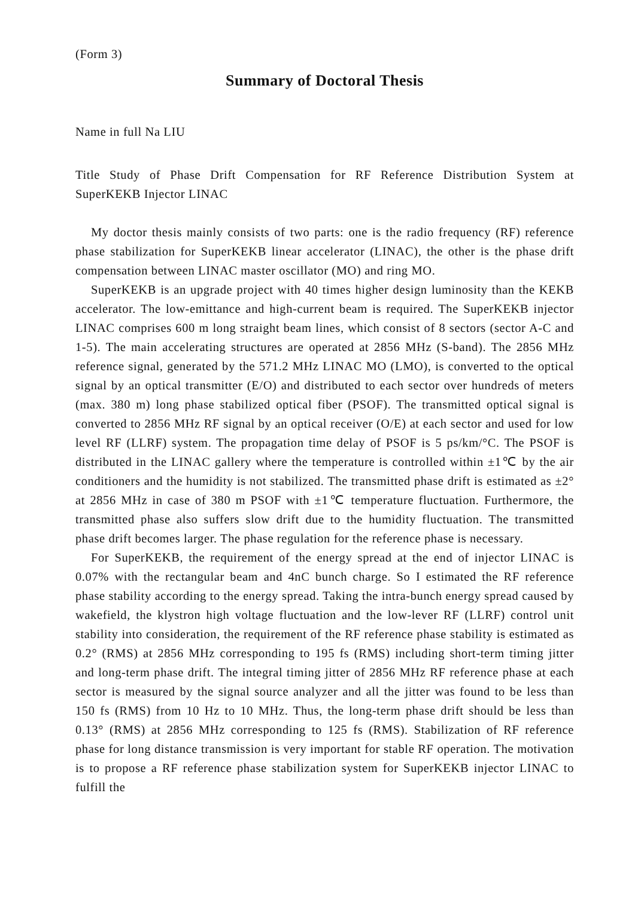(Form 3)
Summary of Doctoral Thesis
Name in full Na LIU
Title Study of Phase Drift Compensation for RF Reference Distribution System at SuperKEKB Injector LINAC
My doctor thesis mainly consists of two parts: one is the radio frequency (RF) reference phase stabilization for SuperKEKB linear accelerator (LINAC), the other is the phase drift compensation between LINAC master oscillator (MO) and ring MO.
SuperKEKB is an upgrade project with 40 times higher design luminosity than the KEKB accelerator. The low-emittance and high-current beam is required. The SuperKEKB injector LINAC comprises 600 m long straight beam lines, which consist of 8 sectors (sector A-C and 1-5). The main accelerating structures are operated at 2856 MHz (S-band). The 2856 MHz reference signal, generated by the 571.2 MHz LINAC MO (LMO), is converted to the optical signal by an optical transmitter (E/O) and distributed to each sector over hundreds of meters (max. 380 m) long phase stabilized optical fiber (PSOF). The transmitted optical signal is converted to 2856 MHz RF signal by an optical receiver (O/E) at each sector and used for low level RF (LLRF) system. The propagation time delay of PSOF is 5 ps/km/°C. The PSOF is distributed in the LINAC gallery where the temperature is controlled within ±1℃ by the air conditioners and the humidity is not stabilized. The transmitted phase drift is estimated as ±2° at 2856 MHz in case of 380 m PSOF with ±1℃ temperature fluctuation. Furthermore, the transmitted phase also suffers slow drift due to the humidity fluctuation. The transmitted phase drift becomes larger. The phase regulation for the reference phase is necessary.
For SuperKEKB, the requirement of the energy spread at the end of injector LINAC is 0.07% with the rectangular beam and 4nC bunch charge. So I estimated the RF reference phase stability according to the energy spread. Taking the intra-bunch energy spread caused by wakefield, the klystron high voltage fluctuation and the low-lever RF (LLRF) control unit stability into consideration, the requirement of the RF reference phase stability is estimated as 0.2° (RMS) at 2856 MHz corresponding to 195 fs (RMS) including short-term timing jitter and long-term phase drift. The integral timing jitter of 2856 MHz RF reference phase at each sector is measured by the signal source analyzer and all the jitter was found to be less than 150 fs (RMS) from 10 Hz to 10 MHz. Thus, the long-term phase drift should be less than 0.13° (RMS) at 2856 MHz corresponding to 125 fs (RMS). Stabilization of RF reference phase for long distance transmission is very important for stable RF operation. The motivation is to propose a RF reference phase stabilization system for SuperKEKB injector LINAC to fulfill the